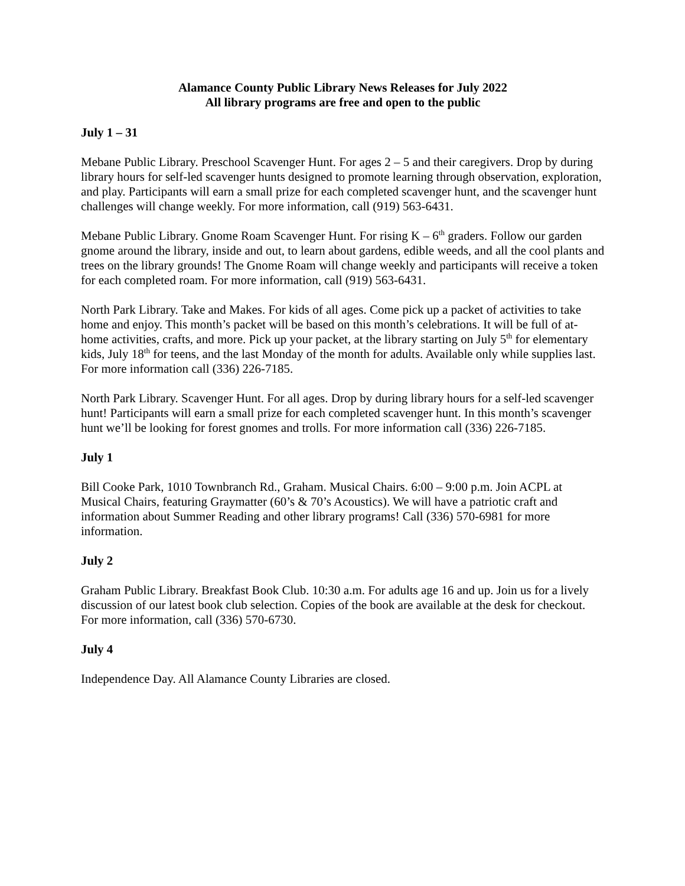Alamance County Public Library News Releases for July 2022
All library programs are free and open to the public
July 1 – 31
Mebane Public Library. Preschool Scavenger Hunt. For ages 2 – 5 and their caregivers. Drop by during library hours for self-led scavenger hunts designed to promote learning through observation, exploration, and play. Participants will earn a small prize for each completed scavenger hunt, and the scavenger hunt challenges will change weekly. For more information, call (919) 563-6431.
Mebane Public Library. Gnome Roam Scavenger Hunt. For rising K – 6<sup>th</sup> graders. Follow our garden gnome around the library, inside and out, to learn about gardens, edible weeds, and all the cool plants and trees on the library grounds! The Gnome Roam will change weekly and participants will receive a token for each completed roam. For more information, call (919) 563-6431.
North Park Library. Take and Makes. For kids of all ages. Come pick up a packet of activities to take home and enjoy. This month’s packet will be based on this month’s celebrations. It will be full of at-home activities, crafts, and more. Pick up your packet, at the library starting on July 5<sup>th</sup> for elementary kids, July 18<sup>th</sup> for teens, and the last Monday of the month for adults. Available only while supplies last. For more information call (336) 226-7185.
North Park Library. Scavenger Hunt. For all ages. Drop by during library hours for a self-led scavenger hunt! Participants will earn a small prize for each completed scavenger hunt. In this month’s scavenger hunt we’ll be looking for forest gnomes and trolls. For more information call (336) 226-7185.
July 1
Bill Cooke Park, 1010 Townbranch Rd., Graham. Musical Chairs. 6:00 – 9:00 p.m. Join ACPL at Musical Chairs, featuring Graymatter (60’s & 70’s Acoustics). We will have a patriotic craft and information about Summer Reading and other library programs! Call (336) 570-6981 for more information.
July 2
Graham Public Library. Breakfast Book Club. 10:30 a.m. For adults age 16 and up. Join us for a lively discussion of our latest book club selection. Copies of the book are available at the desk for checkout. For more information, call (336) 570-6730.
July 4
Independence Day. All Alamance County Libraries are closed.